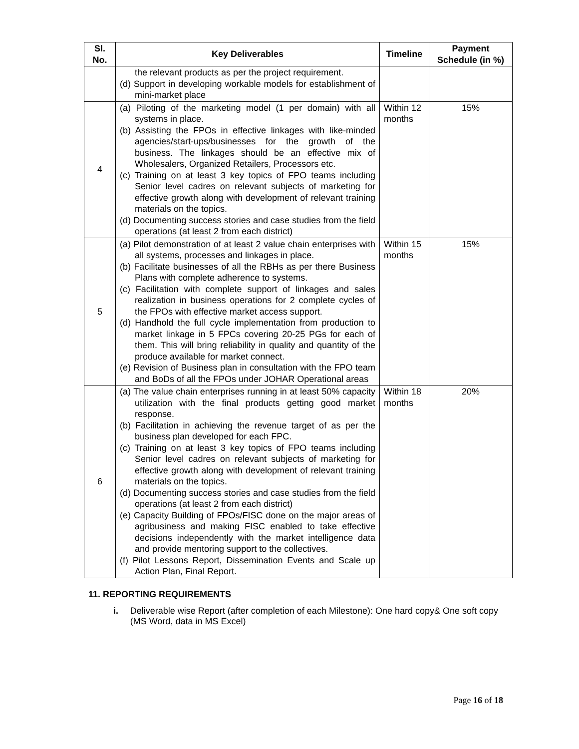| Sl. No. | Key Deliverables | Timeline | Payment Schedule (in %) |
| --- | --- | --- | --- |
| | the relevant products as per the project requirement. (d) Support in developing workable models for establishment of mini-market place | | |
| 4 | (a) Piloting of the marketing model (1 per domain) with all systems in place. (b) Assisting the FPOs in effective linkages with like-minded agencies/start-ups/businesses for the growth of the business. The linkages should be an effective mix of Wholesalers, Organized Retailers, Processors etc. (c) Training on at least 3 key topics of FPO teams including Senior level cadres on relevant subjects of marketing for effective growth along with development of relevant training materials on the topics. (d) Documenting success stories and case studies from the field operations (at least 2 from each district) | Within 12 months | 15% |
| 5 | (a) Pilot demonstration of at least 2 value chain enterprises with all systems, processes and linkages in place. (b) Facilitate businesses of all the RBHs as per there Business Plans with complete adherence to systems. (c) Facilitation with complete support of linkages and sales realization in business operations for 2 complete cycles of the FPOs with effective market access support. (d) Handhold the full cycle implementation from production to market linkage in 5 FPCs covering 20-25 PGs for each of them. This will bring reliability in quality and quantity of the produce available for market connect. (e) Revision of Business plan in consultation with the FPO team and BoDs of all the FPOs under JOHAR Operational areas | Within 15 months | 15% |
| 6 | (a) The value chain enterprises running in at least 50% capacity utilization with the final products getting good market response. (b) Facilitation in achieving the revenue target of as per the business plan developed for each FPC. (c) Training on at least 3 key topics of FPO teams including Senior level cadres on relevant subjects of marketing for effective growth along with development of relevant training materials on the topics. (d) Documenting success stories and case studies from the field operations (at least 2 from each district) (e) Capacity Building of FPOs/FISC done on the major areas of agribusiness and making FISC enabled to take effective decisions independently with the market intelligence data and provide mentoring support to the collectives. (f) Pilot Lessons Report, Dissemination Events and Scale up Action Plan, Final Report. | Within 18 months | 20% |
11. REPORTING REQUIREMENTS
i. Deliverable wise Report (after completion of each Milestone): One hard copy& One soft copy (MS Word, data in MS Excel)
Page 16 of 18